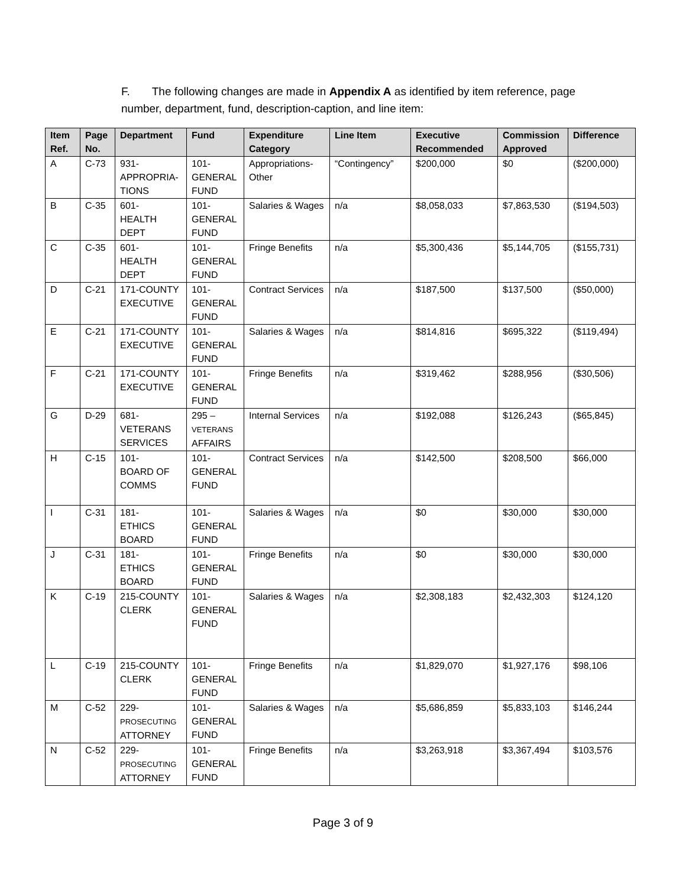F. The following changes are made in Appendix A as identified by item reference, page number, department, fund, description-caption, and line item:
| Item Ref. | Page No. | Department | Fund | Expenditure Category | Line Item | Executive Recommended | Commission Approved | Difference |
| --- | --- | --- | --- | --- | --- | --- | --- | --- |
| A | C-73 | 931- APPROPRIA- TIONS | 101- GENERAL FUND | Appropriations-Other | “Contingency” | $200,000 | $0 | ($200,000) |
| B | C-35 | 601- HEALTH DEPT | 101- GENERAL FUND | Salaries & Wages | n/a | $8,058,033 | $7,863,530 | ($194,503) |
| C | C-35 | 601- HEALTH DEPT | 101- GENERAL FUND | Fringe Benefits | n/a | $5,300,436 | $5,144,705 | ($155,731) |
| D | C-21 | 171-COUNTY EXECUTIVE | 101- GENERAL FUND | Contract Services | n/a | $187,500 | $137,500 | ($50,000) |
| E | C-21 | 171-COUNTY EXECUTIVE | 101- GENERAL FUND | Salaries & Wages | n/a | $814,816 | $695,322 | ($119,494) |
| F | C-21 | 171-COUNTY EXECUTIVE | 101- GENERAL FUND | Fringe Benefits | n/a | $319,462 | $288,956 | ($30,506) |
| G | D-29 | 681- VETERANS SERVICES | 295 – VETERANS AFFAIRS | Internal Services | n/a | $192,088 | $126,243 | ($65,845) |
| H | C-15 | 101- BOARD OF COMMS | 101- GENERAL FUND | Contract Services | n/a | $142,500 | $208,500 | $66,000 |
| I | C-31 | 181- ETHICS BOARD | 101- GENERAL FUND | Salaries & Wages | n/a | $0 | $30,000 | $30,000 |
| J | C-31 | 181- ETHICS BOARD | 101- GENERAL FUND | Fringe Benefits | n/a | $0 | $30,000 | $30,000 |
| K | C-19 | 215-COUNTY CLERK | 101- GENERAL FUND | Salaries & Wages | n/a | $2,308,183 | $2,432,303 | $124,120 |
| L | C-19 | 215-COUNTY CLERK | 101- GENERAL FUND | Fringe Benefits | n/a | $1,829,070 | $1,927,176 | $98,106 |
| M | C-52 | 229- PROSECUTING ATTORNEY | 101- GENERAL FUND | Salaries & Wages | n/a | $5,686,859 | $5,833,103 | $146,244 |
| N | C-52 | 229- PROSECUTING ATTORNEY | 101- GENERAL FUND | Fringe Benefits | n/a | $3,263,918 | $3,367,494 | $103,576 |
Page 3 of 9